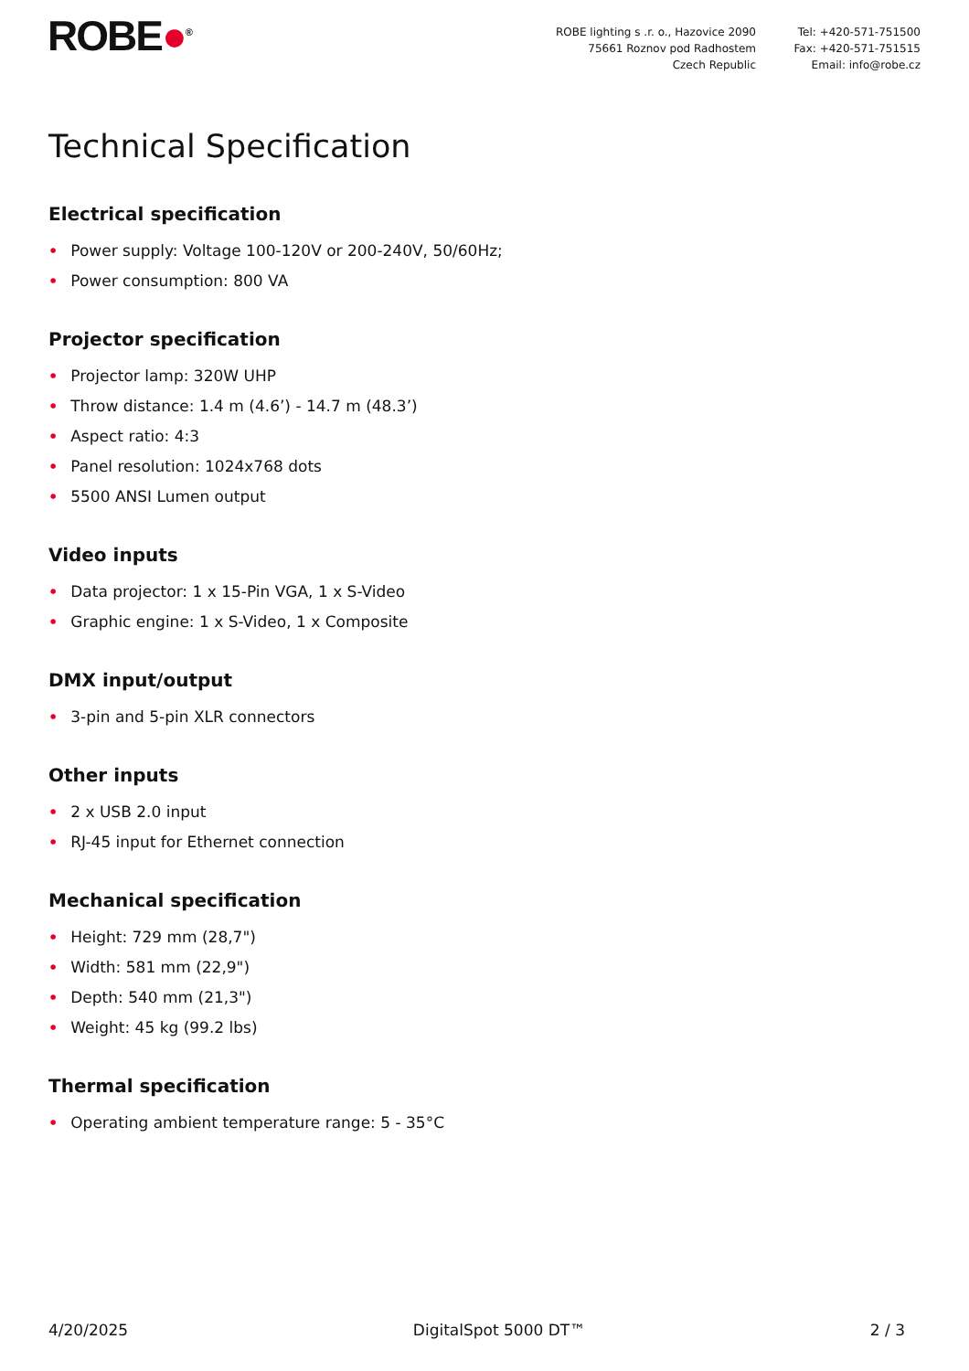ROBE●<sup>®</sup> ROBE lighting s .r. o., Hazovice 2090
75661 Roznov pod Radhostem
Czech Republic
Tel: +420-571-751500
Fax: +420-571-751515
Email: info@robe.cz
Technical Specification
Electrical specification
• Power supply: Voltage 100-120V or 200-240V, 50/60Hz;
• Power consumption: 800 VA
Projector specification
• Projector lamp: 320W UHP
• Throw distance: 1.4 m (4.6’) - 14.7 m (48.3’)
• Aspect ratio: 4:3
• Panel resolution: 1024x768 dots
• 5500 ANSI Lumen output
Video inputs
• Data projector: 1 x 15-Pin VGA, 1 x S-Video
• Graphic engine: 1 x S-Video, 1 x Composite
DMX input/output
• 3-pin and 5-pin XLR connectors
Other inputs
• 2 x USB 2.0 input
• RJ-45 input for Ethernet connection
Mechanical specification
• Height: 729 mm (28,7")
• Width: 581 mm (22,9")
• Depth: 540 mm (21,3")
• Weight: 45 kg (99.2 lbs)
Thermal specification
• Operating ambient temperature range: 5 - 35°C
4/20/2025 DigitalSpot 5000 DT™ 2 / 3